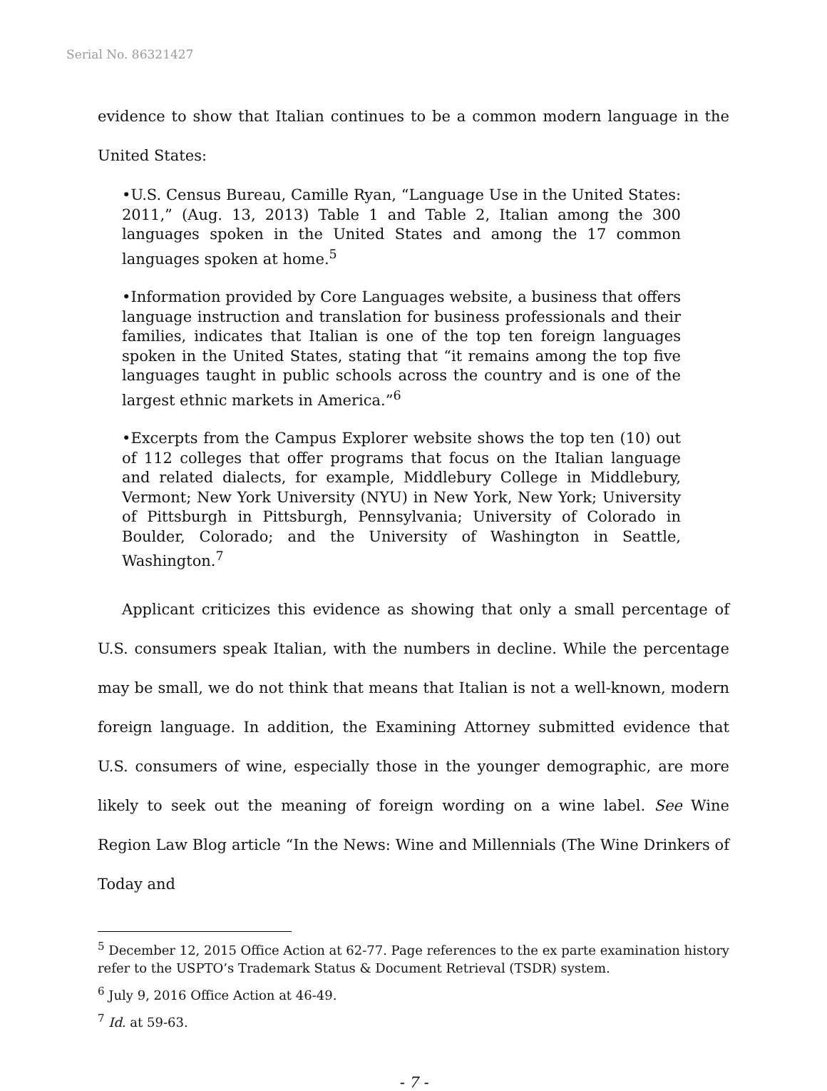Serial No. 86321427
evidence to show that Italian continues to be a common modern language in the United States:
•U.S. Census Bureau, Camille Ryan, “Language Use in the United States: 2011,” (Aug. 13, 2013) Table 1 and Table 2, Italian among the 300 languages spoken in the United States and among the 17 common languages spoken at home.<sup>5</sup>
•Information provided by Core Languages website, a business that offers language instruction and translation for business professionals and their families, indicates that Italian is one of the top ten foreign languages spoken in the United States, stating that “it remains among the top five languages taught in public schools across the country and is one of the largest ethnic markets in America.”<sup>6</sup>
•Excerpts from the Campus Explorer website shows the top ten (10) out of 112 colleges that offer programs that focus on the Italian language and related dialects, for example, Middlebury College in Middlebury, Vermont; New York University (NYU) in New York, New York; University of Pittsburgh in Pittsburgh, Pennsylvania; University of Colorado in Boulder, Colorado; and the University of Washington in Seattle, Washington.<sup>7</sup>
Applicant criticizes this evidence as showing that only a small percentage of U.S. consumers speak Italian, with the numbers in decline. While the percentage may be small, we do not think that means that Italian is not a well-known, modern foreign language. In addition, the Examining Attorney submitted evidence that U.S. consumers of wine, especially those in the younger demographic, are more likely to seek out the meaning of foreign wording on a wine label. See Wine Region Law Blog article “In the News: Wine and Millennials (The Wine Drinkers of Today and
<sup>5</sup> December 12, 2015 Office Action at 62-77. Page references to the ex parte examination history refer to the USPTO’s Trademark Status & Document Retrieval (TSDR) system.
<sup>6</sup> July 9, 2016 Office Action at 46-49.
<sup>7</sup> Id. at 59-63.
- 7 -